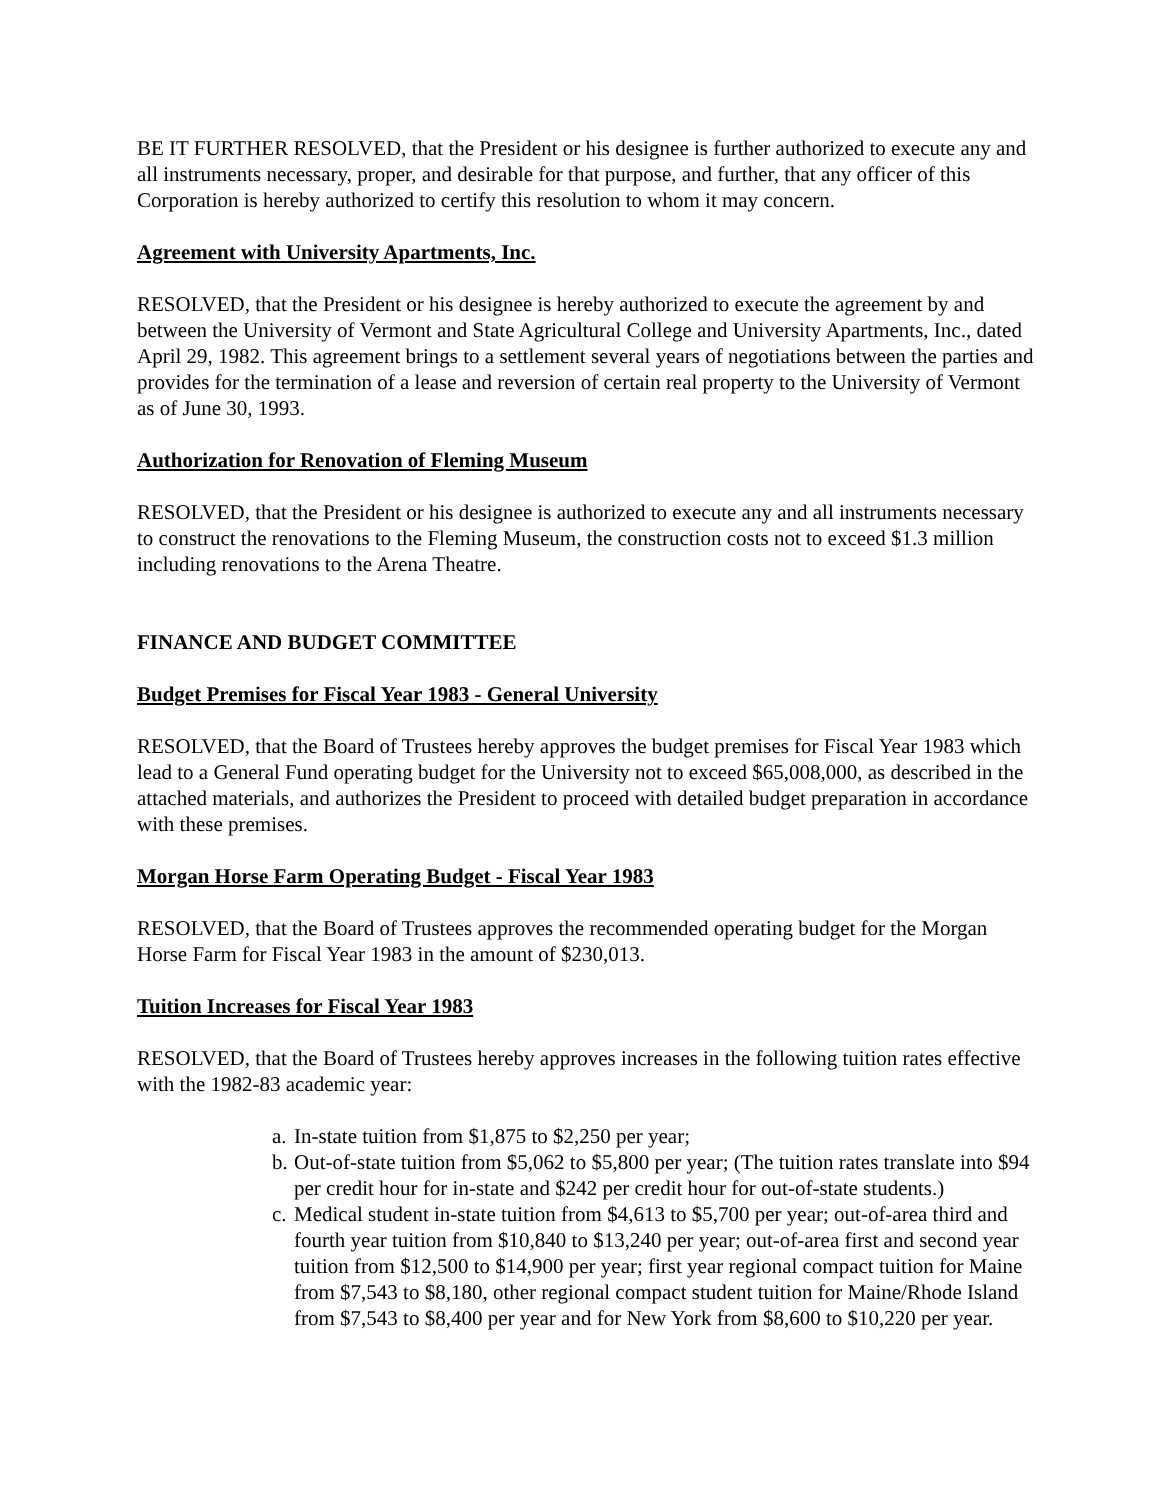BE IT FURTHER RESOLVED, that the President or his designee is further authorized to execute any and all instruments necessary, proper, and desirable for that purpose, and further, that any officer of this Corporation is hereby authorized to certify this resolution to whom it may concern.
Agreement with University Apartments, Inc.
RESOLVED, that the President or his designee is hereby authorized to execute the agreement by and between the University of Vermont and State Agricultural College and University Apartments, Inc., dated April 29, 1982. This agreement brings to a settlement several years of negotiations between the parties and provides for the termination of a lease and reversion of certain real property to the University of Vermont as of June 30, 1993.
Authorization for Renovation of Fleming Museum
RESOLVED, that the President or his designee is authorized to execute any and all instruments necessary to construct the renovations to the Fleming Museum, the construction costs not to exceed $1.3 million including renovations to the Arena Theatre.
FINANCE AND BUDGET COMMITTEE
Budget Premises for Fiscal Year 1983 - General University
RESOLVED, that the Board of Trustees hereby approves the budget premises for Fiscal Year 1983 which lead to a General Fund operating budget for the University not to exceed $65,008,000, as described in the attached materials, and authorizes the President to proceed with detailed budget preparation in accordance with these premises.
Morgan Horse Farm Operating Budget - Fiscal Year 1983
RESOLVED, that the Board of Trustees approves the recommended operating budget for the Morgan Horse Farm for Fiscal Year 1983 in the amount of $230,013.
Tuition Increases for Fiscal Year 1983
RESOLVED, that the Board of Trustees hereby approves increases in the following tuition rates effective with the 1982-83 academic year:
a. In-state tuition from $1,875 to $2,250 per year;
b. Out-of-state tuition from $5,062 to $5,800 per year; (The tuition rates translate into $94 per credit hour for in-state and $242 per credit hour for out-of-state students.)
c. Medical student in-state tuition from $4,613 to $5,700 per year; out-of-area third and fourth year tuition from $10,840 to $13,240 per year; out-of-area first and second year tuition from $12,500 to $14,900 per year; first year regional compact tuition for Maine from $7,543 to $8,180, other regional compact student tuition for Maine/Rhode Island from $7,543 to $8,400 per year and for New York from $8,600 to $10,220 per year.